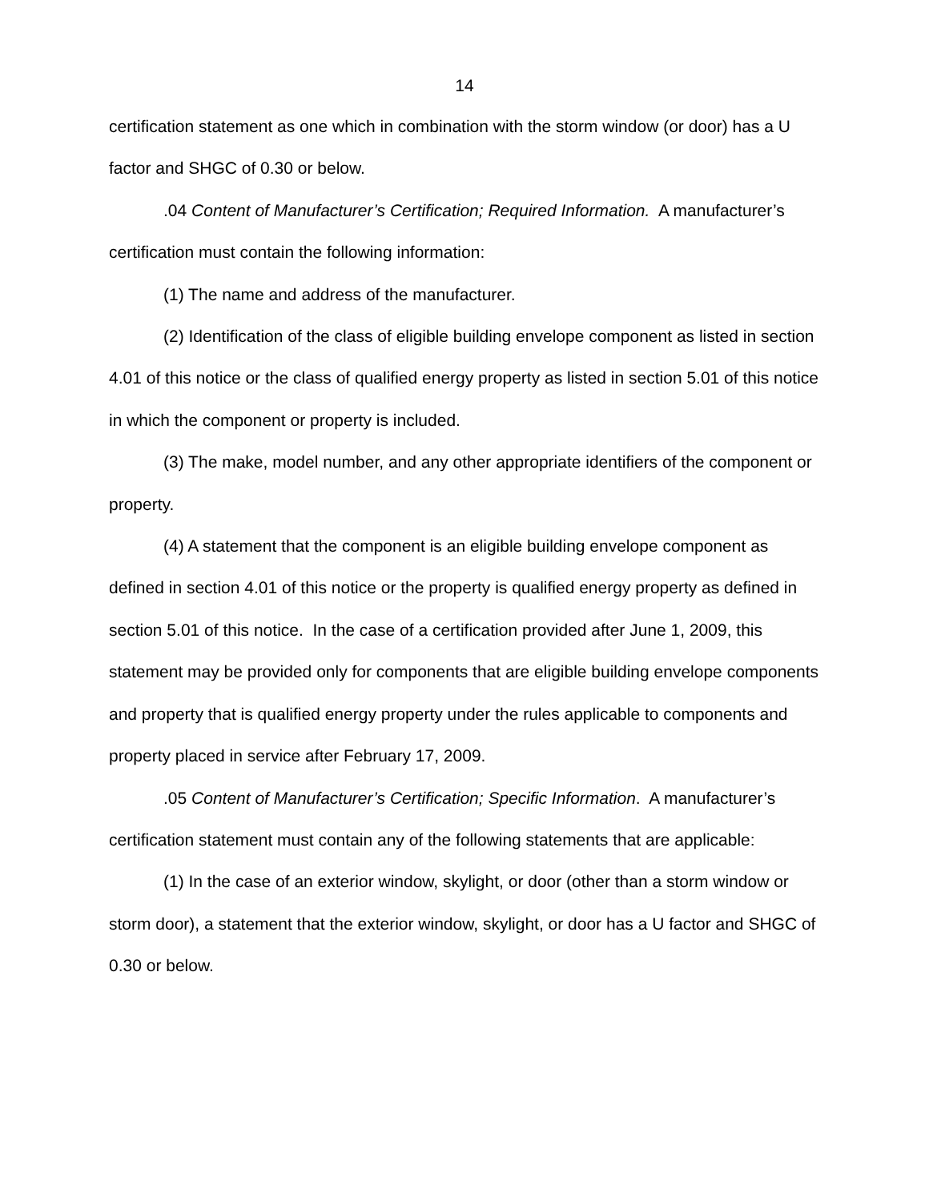14
certification statement as one which in combination with the storm window (or door) has a U factor and SHGC of 0.30 or below.
.04 Content of Manufacturer’s Certification; Required Information. A manufacturer’s certification must contain the following information:
(1) The name and address of the manufacturer.
(2) Identification of the class of eligible building envelope component as listed in section 4.01 of this notice or the class of qualified energy property as listed in section 5.01 of this notice in which the component or property is included.
(3) The make, model number, and any other appropriate identifiers of the component or property.
(4) A statement that the component is an eligible building envelope component as defined in section 4.01 of this notice or the property is qualified energy property as defined in section 5.01 of this notice. In the case of a certification provided after June 1, 2009, this statement may be provided only for components that are eligible building envelope components and property that is qualified energy property under the rules applicable to components and property placed in service after February 17, 2009.
.05 Content of Manufacturer’s Certification; Specific Information. A manufacturer’s certification statement must contain any of the following statements that are applicable:
(1) In the case of an exterior window, skylight, or door (other than a storm window or storm door), a statement that the exterior window, skylight, or door has a U factor and SHGC of 0.30 or below.